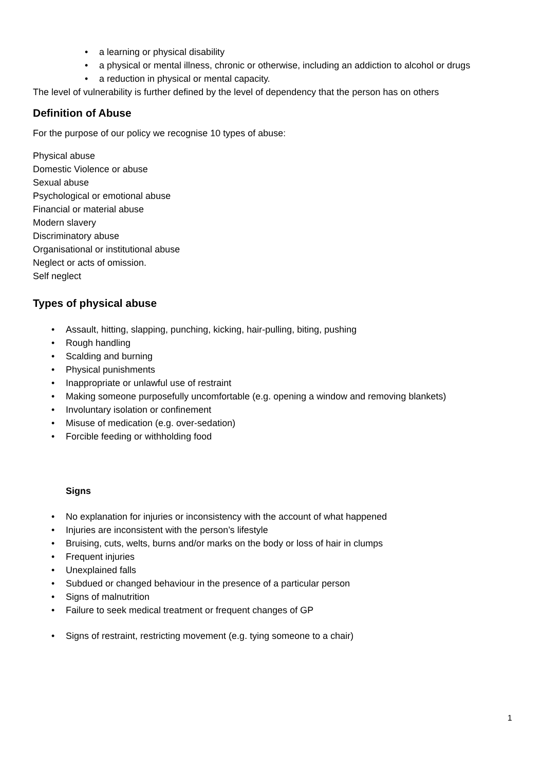• a learning or physical disability
• a physical or mental illness, chronic or otherwise, including an addiction to alcohol or drugs
• a reduction in physical or mental capacity.
The level of vulnerability is further defined by the level of dependency that the person has on others
Definition of Abuse
For the purpose of our policy we recognise 10 types of abuse:
Physical abuse
Domestic Violence or abuse
Sexual abuse
Psychological or emotional abuse
Financial or material abuse
Modern slavery
Discriminatory abuse
Organisational or institutional abuse
Neglect or acts of omission.
Self neglect
Types of physical abuse
• Assault, hitting, slapping, punching, kicking, hair-pulling, biting, pushing
• Rough handling
• Scalding and burning
• Physical punishments
• Inappropriate or unlawful use of restraint
• Making someone purposefully uncomfortable (e.g. opening a window and removing blankets)
• Involuntary isolation or confinement
• Misuse of medication (e.g. over-sedation)
• Forcible feeding or withholding food
Signs
• No explanation for injuries or inconsistency with the account of what happened
• Injuries are inconsistent with the person’s lifestyle
• Bruising, cuts, welts, burns and/or marks on the body or loss of hair in clumps
• Frequent injuries
• Unexplained falls
• Subdued or changed behaviour in the presence of a particular person
• Signs of malnutrition
• Failure to seek medical treatment or frequent changes of GP
• Signs of restraint, restricting movement (e.g. tying someone to a chair)
1